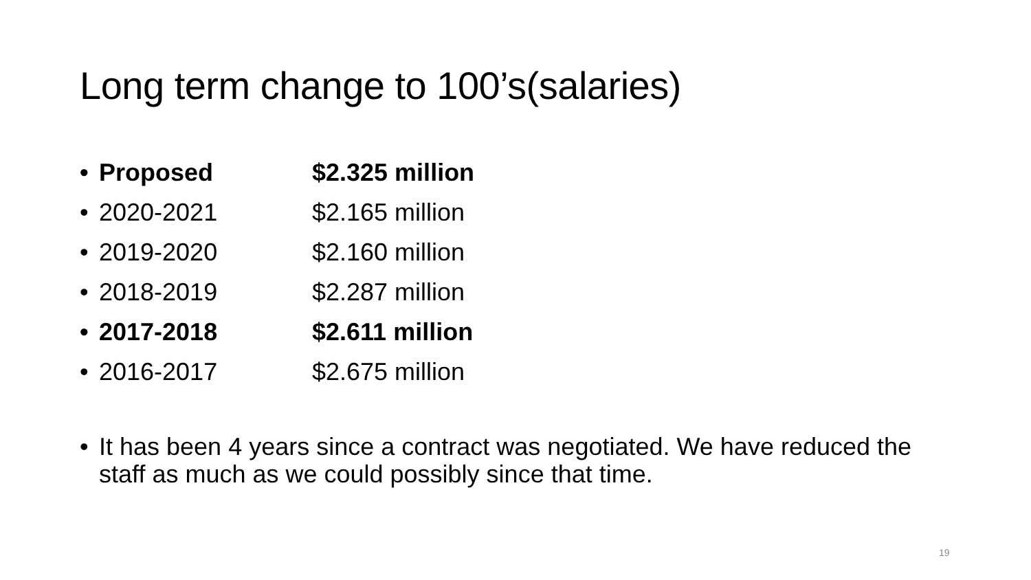Long term change to 100’s(salaries)
• Proposed $2.325 million
• 2020-2021 $2.165 million
• 2019-2020 $2.160 million
• 2018-2019 $2.287 million
• 2017-2018 $2.611 million
• 2016-2017 $2.675 million
• It has been 4 years since a contract was negotiated. We have reduced the staff as much as we could possibly since that time.
19